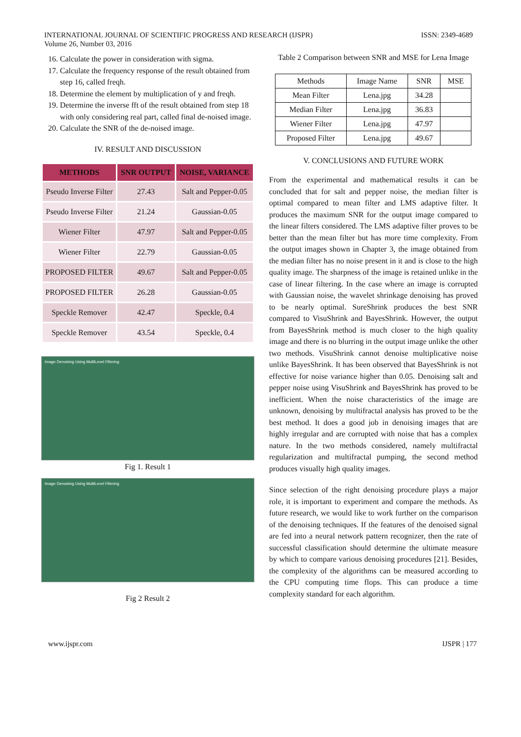INTERNATIONAL JOURNAL OF SCIENTIFIC PROGRESS AND RESEARCH (IJSPR)
Volume 26, Number 03, 2016
ISSN: 2349-4689
16. Calculate the power in consideration with sigma.
17. Calculate the frequency response of the result obtained from step 16, called freqh.
18. Determine the element by multiplication of y and freqh.
19. Determine the inverse fft of the result obtained from step 18 with only considering real part, called final de-noised image.
20. Calculate the SNR of the de-noised image.
IV. RESULT AND DISCUSSION
| METHODS | SNR OUTPUT | NOISE, VARIANCE |
| --- | --- | --- |
| Pseudo Inverse Filter | 27.43 | Salt and Pepper-0.05 |
| Pseudo Inverse Filter | 21.24 | Gaussian-0.05 |
| Wiener Filter | 47.97 | Salt and Pepper-0.05 |
| Wiener Filter | 22.79 | Gaussian-0.05 |
| PROPOSED FILTER | 49.67 | Salt and Pepper-0.05 |
| PROPOSED FILTER | 26.28 | Gaussian-0.05 |
| Speckle Remover | 42.47 | Speckle, 0.4 |
| Speckle Remover | 43.54 | Speckle, 0.4 |
Image Denoising Using MultiLevel Filtering
Fig 1. Result 1
Image Denoising Using MultiLevel Filtering
Fig 2 Result 2
Table 2 Comparison between SNR and MSE for Lena Image
| Methods | Image Name | SNR | MSE |
| Mean Filter | Lena.jpg | 34.28 | |
| Median Filter | Lena.jpg | 36.83 | |
| Wiener Filter | Lena.jpg | 47.97 | |
| Proposed Filter | Lena.jpg | 49.67 | |
V. CONCLUSIONS AND FUTURE WORK
From the experimental and mathematical results it can be concluded that for salt and pepper noise, the median filter is optimal compared to mean filter and LMS adaptive filter. It produces the maximum SNR for the output image compared to the linear filters considered. The LMS adaptive filter proves to be better than the mean filter but has more time complexity. From the output images shown in Chapter 3, the image obtained from the median filter has no noise present in it and is close to the high quality image. The sharpness of the image is retained unlike in the case of linear filtering. In the case where an image is corrupted with Gaussian noise, the wavelet shrinkage denoising has proved to be nearly optimal. SureShrink produces the best SNR compared to VisuShrink and BayesShrink. However, the output from BayesShrink method is much closer to the high quality image and there is no blurring in the output image unlike the other two methods. VisuShrink cannot denoise multiplicative noise unlike BayesShrink. It has been observed that BayesShrink is not effective for noise variance higher than 0.05. Denoising salt and pepper noise using VisuShrink and BayesShrink has proved to be inefficient. When the noise characteristics of the image are unknown, denoising by multifractal analysis has proved to be the best method. It does a good job in denoising images that are highly irregular and are corrupted with noise that has a complex nature. In the two methods considered, namely multifractal regularization and multifractal pumping, the second method produces visually high quality images.
Since selection of the right denoising procedure plays a major role, it is important to experiment and compare the methods. As future research, we would like to work further on the comparison of the denoising techniques. If the features of the denoised signal are fed into a neural network pattern recognizer, then the rate of successful classification should determine the ultimate measure by which to compare various denoising procedures [21]. Besides, the complexity of the algorithms can be measured according to the CPU computing time flops. This can produce a time complexity standard for each algorithm.
www.ijspr.com IJSPR | 177